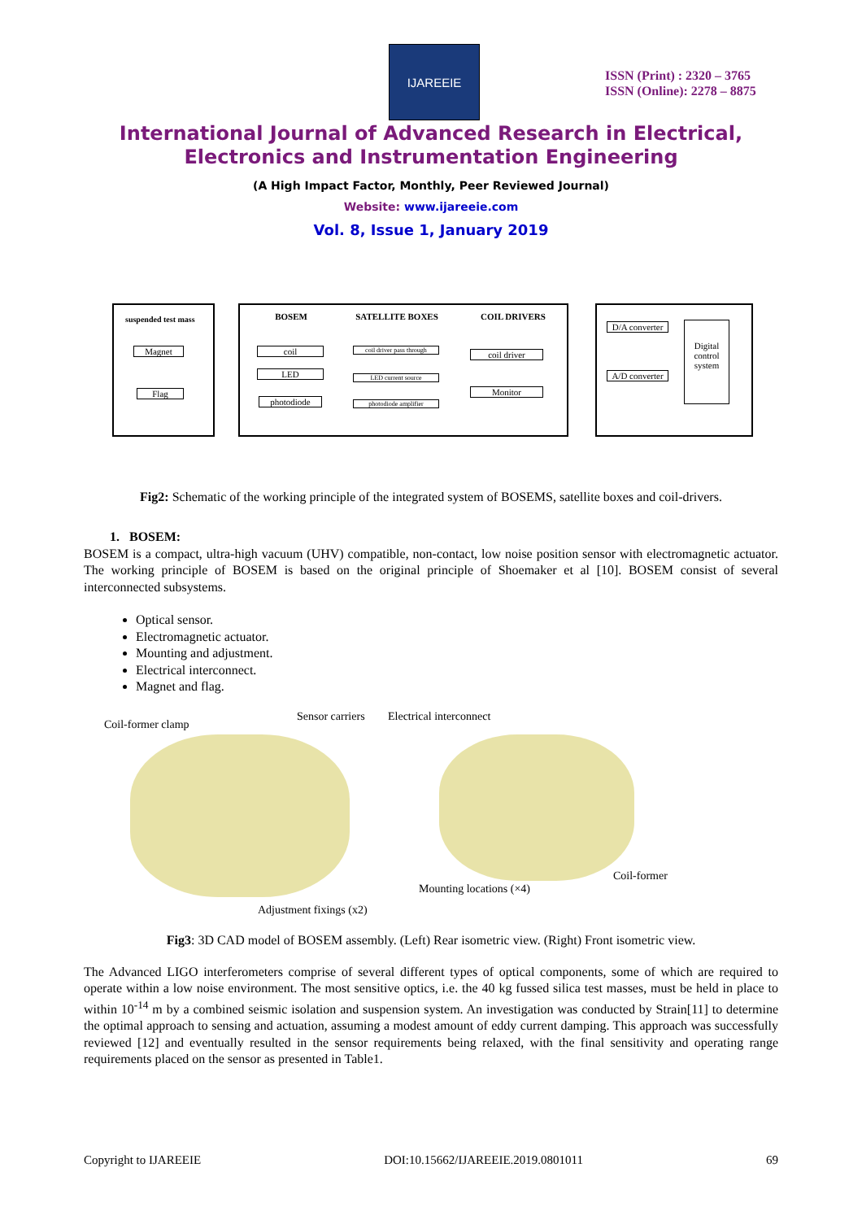IJAREEIE
ISSN (Print) : 2320 – 3765
ISSN (Online): 2278 – 8875
International Journal of Advanced Research in Electrical,
Electronics and Instrumentation Engineering
(A High Impact Factor, Monthly, Peer Reviewed Journal)
Website: www.ijareeie.com
Vol. 8, Issue 1, January 2019
suspended test mass
Magnet
Flag
BOSEM SATELLITE BOXES COIL DRIVERS
coil
LED
photodiode
coil driver pass through
LED current source
photodiode amplifier
coil driver
Monitor
D/A converter
A/D converter
Digital control system
Fig2: Schematic of the working principle of the integrated system of BOSEMS, satellite boxes and coil-drivers.
1. BOSEM:
BOSEM is a compact, ultra-high vacuum (UHV) compatible, non-contact, low noise position sensor with electromagnetic actuator. The working principle of BOSEM is based on the original principle of Shoemaker et al [10]. BOSEM consist of several interconnected subsystems.
Optical sensor.
Electromagnetic actuator.
Mounting and adjustment.
Electrical interconnect.
Magnet and flag.
Coil-former clamp
Sensor carriers Electrical interconnect
Coil-former
Mounting locations (×4)
Adjustment fixings (x2)
Fig3: 3D CAD model of BOSEM assembly. (Left) Rear isometric view. (Right) Front isometric view.
The Advanced LIGO interferometers comprise of several different types of optical components, some of which are required to operate within a low noise environment. The most sensitive optics, i.e. the 40 kg fussed silica test masses, must be held in place to within 10<sup>-14</sup> m by a combined seismic isolation and suspension system. An investigation was conducted by Strain[11] to determine the optimal approach to sensing and actuation, assuming a modest amount of eddy current damping. This approach was successfully reviewed [12] and eventually resulted in the sensor requirements being relaxed, with the final sensitivity and operating range requirements placed on the sensor as presented in Table1.
Copyright to IJAREEIE DOI:10.15662/IJAREEIE.2019.0801011 69